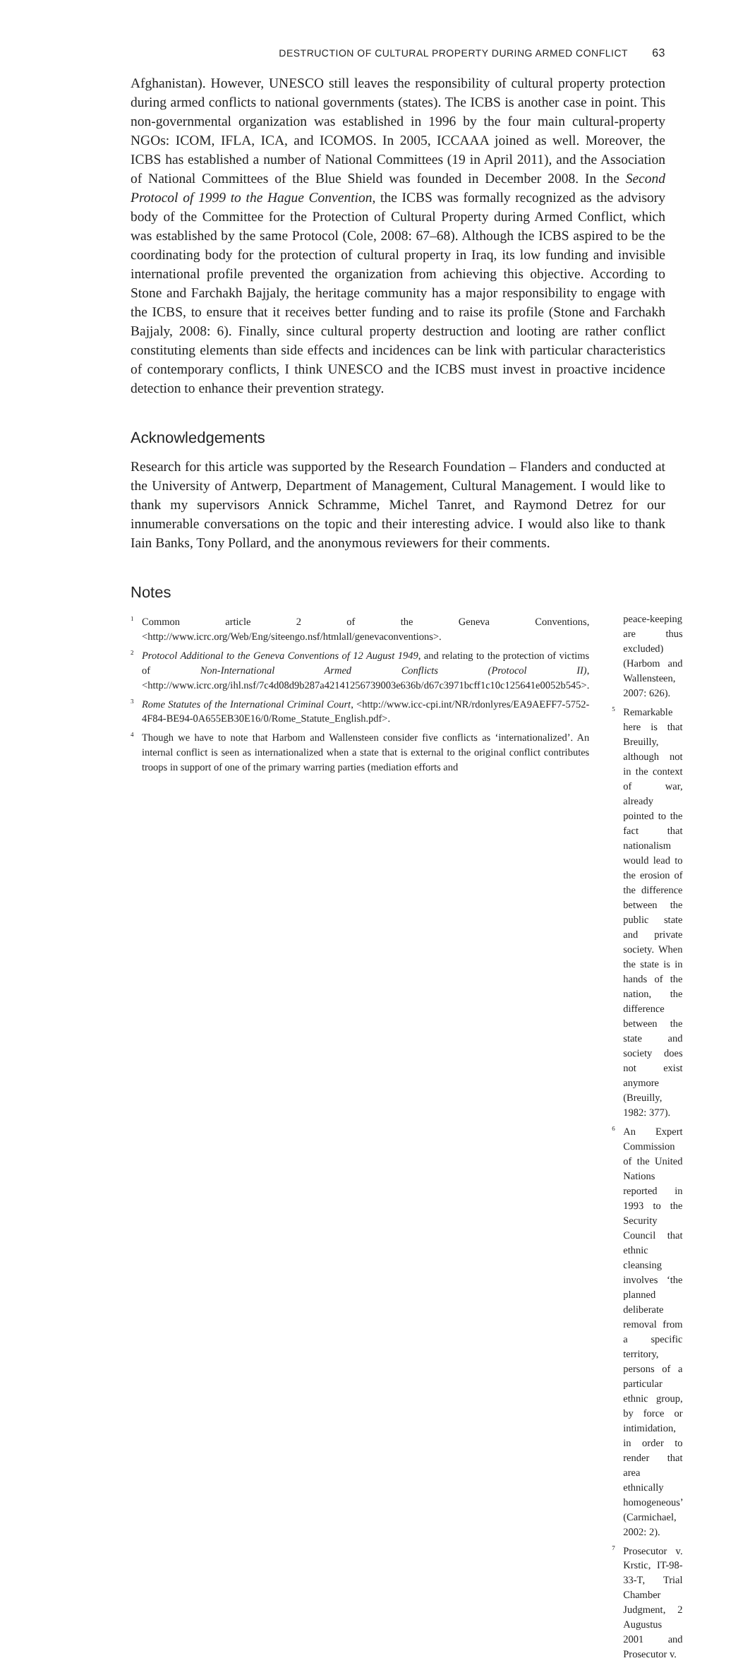DESTRUCTION OF CULTURAL PROPERTY DURING ARMED CONFLICT 63
Afghanistan). However, UNESCO still leaves the responsibility of cultural property protection during armed conflicts to national governments (states). The ICBS is another case in point. This non-governmental organization was established in 1996 by the four main cultural-property NGOs: ICOM, IFLA, ICA, and ICOMOS. In 2005, ICCAAA joined as well. Moreover, the ICBS has established a number of National Committees (19 in April 2011), and the Association of National Committees of the Blue Shield was founded in December 2008. In the Second Protocol of 1999 to the Hague Convention, the ICBS was formally recognized as the advisory body of the Committee for the Protection of Cultural Property during Armed Conflict, which was established by the same Protocol (Cole, 2008: 67–68). Although the ICBS aspired to be the coordinating body for the protection of cultural property in Iraq, its low funding and invisible international profile prevented the organization from achieving this objective. According to Stone and Farchakh Bajjaly, the heritage community has a major responsibility to engage with the ICBS, to ensure that it receives better funding and to raise its profile (Stone and Farchakh Bajjaly, 2008: 6). Finally, since cultural property destruction and looting are rather conflict constituting elements than side effects and incidences can be link with particular characteristics of contemporary conflicts, I think UNESCO and the ICBS must invest in proactive incidence detection to enhance their prevention strategy.
Acknowledgements
Research for this article was supported by the Research Foundation – Flanders and conducted at the University of Antwerp, Department of Management, Cultural Management. I would like to thank my supervisors Annick Schramme, Michel Tanret, and Raymond Detrez for our innumerable conversations on the topic and their interesting advice. I would also like to thank Iain Banks, Tony Pollard, and the anonymous reviewers for their comments.
Notes
<sup>1</sup> Common article 2 of the Geneva Conventions, <http://www.icrc.org/Web/Eng/siteengo.nsf/htmlall/genevaconventions>.
<sup>2</sup> Protocol Additional to the Geneva Conventions of 12 August 1949, and relating to the protection of victims of Non-International Armed Conflicts (Protocol II), <http://www.icrc.org/ihl.nsf/7c4d08d9b287a42141256739003e636b/d67c3971bcff1c10c125641e0052b545>.
<sup>3</sup> Rome Statutes of the International Criminal Court, <http://www.icc-cpi.int/NR/rdonlyres/EA9AEFF7-5752-4F84-BE94-0A655EB30E16/0/Rome_Statute_English.pdf>.
<sup>4</sup> Though we have to note that Harbom and Wallensteen consider five conflicts as ‘internationalized’. An internal conflict is seen as internationalized when a state that is external to the original conflict contributes troops in support of one of the primary warring parties (mediation efforts and
peace-keeping are thus excluded) (Harbom and Wallensteen, 2007: 626).
<sup>5</sup> Remarkable here is that Breuilly, although not in the context of war, already pointed to the fact that nationalism would lead to the erosion of the difference between the public state and private society. When the state is in hands of the nation, the difference between the state and society does not exist anymore (Breuilly, 1982: 377).
<sup>6</sup> An Expert Commission of the United Nations reported in 1993 to the Security Council that ethnic cleansing involves ‘the planned deliberate removal from a specific territory, persons of a particular ethnic group, by force or intimidation, in order to render that area ethnically homogeneous’ (Carmichael, 2002: 2).
<sup>7</sup> Prosecutor v. Krstic, IT-98-33-T, Trial Chamber Judgment, 2 Augustus 2001 and Prosecutor v.